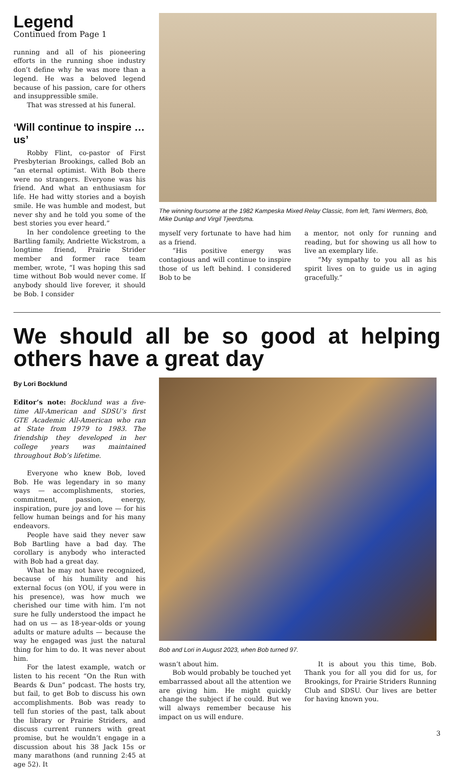Legend
Continued from Page 1
running and all of his pioneering efforts in the running shoe industry don’t define why he was more than a legend. He was a beloved legend because of his passion, care for others and insuppressible smile.
That was stressed at his funeral.
‘Will continue to inspire … us’
Robby Flint, co-pastor of First Presbyterian Brookings, called Bob an “an eternal optimist. With Bob there were no strangers. Everyone was his friend. And what an enthusiasm for life. He had witty stories and a boyish smile. He was humble and modest, but never shy and he told you some of the best stories you ever heard.”
In her condolence greeting to the Bartling family, Andriette Wickstrom, a longtime friend, Prairie Strider member and former race team member, wrote, “I was hoping this sad time without Bob would never come. If anybody should live forever, it should be Bob. I consider
The winning foursome at the 1982 Kampeska Mixed Relay Classic, from left, Tami Wermers, Bob, Mike Dunlap and Virgil Tjeerdsma.
myself very fortunate to have had him as a friend.
“His positive energy was contagious and will continue to inspire those of us left behind. I considered Bob to be
a mentor, not only for running and reading, but for showing us all how to live an exemplary life.
“My sympathy to you all as his spirit lives on to guide us in aging gracefully.”
We should all be so good at helping others have a great day
By Lori Bocklund
Editor’s note: Bocklund was a five-time All-American and SDSU’s first GTE Academic All-American who ran at State from 1979 to 1983. The friendship they developed in her college years was maintained throughout Bob’s lifetime.
Everyone who knew Bob, loved Bob. He was legendary in so many ways — accomplishments, stories, commitment, passion, energy, inspiration, pure joy and love — for his fellow human beings and for his many endeavors.
People have said they never saw Bob Bartling have a bad day. The corollary is anybody who interacted with Bob had a great day.
What he may not have recognized, because of his humility and his external focus (on YOU, if you were in his presence), was how much we cherished our time with him. I’m not sure he fully understood the impact he had on us — as 18-year-olds or young adults or mature adults — because the way he engaged was just the natural thing for him to do. It was never about him.
For the latest example, watch or listen to his recent “On the Run with Beards & Dun” podcast. The hosts try, but fail, to get Bob to discuss his own accomplishments. Bob was ready to tell fun stories of the past, talk about the library or Prairie Striders, and discuss current runners with great promise, but he wouldn’t engage in a discussion about his 38 Jack 15s or many marathons (and running 2:45 at age 52). It
Bob and Lori in August 2023, when Bob turned 97.
wasn’t about him.
Bob would probably be touched yet embarrassed about all the attention we are giving him. He might quickly change the subject if he could. But we will always remember because his impact on us will endure.
It is about you this time, Bob. Thank you for all you did for us, for Brookings, for Prairie Striders Running Club and SDSU. Our lives are better for having known you.
3